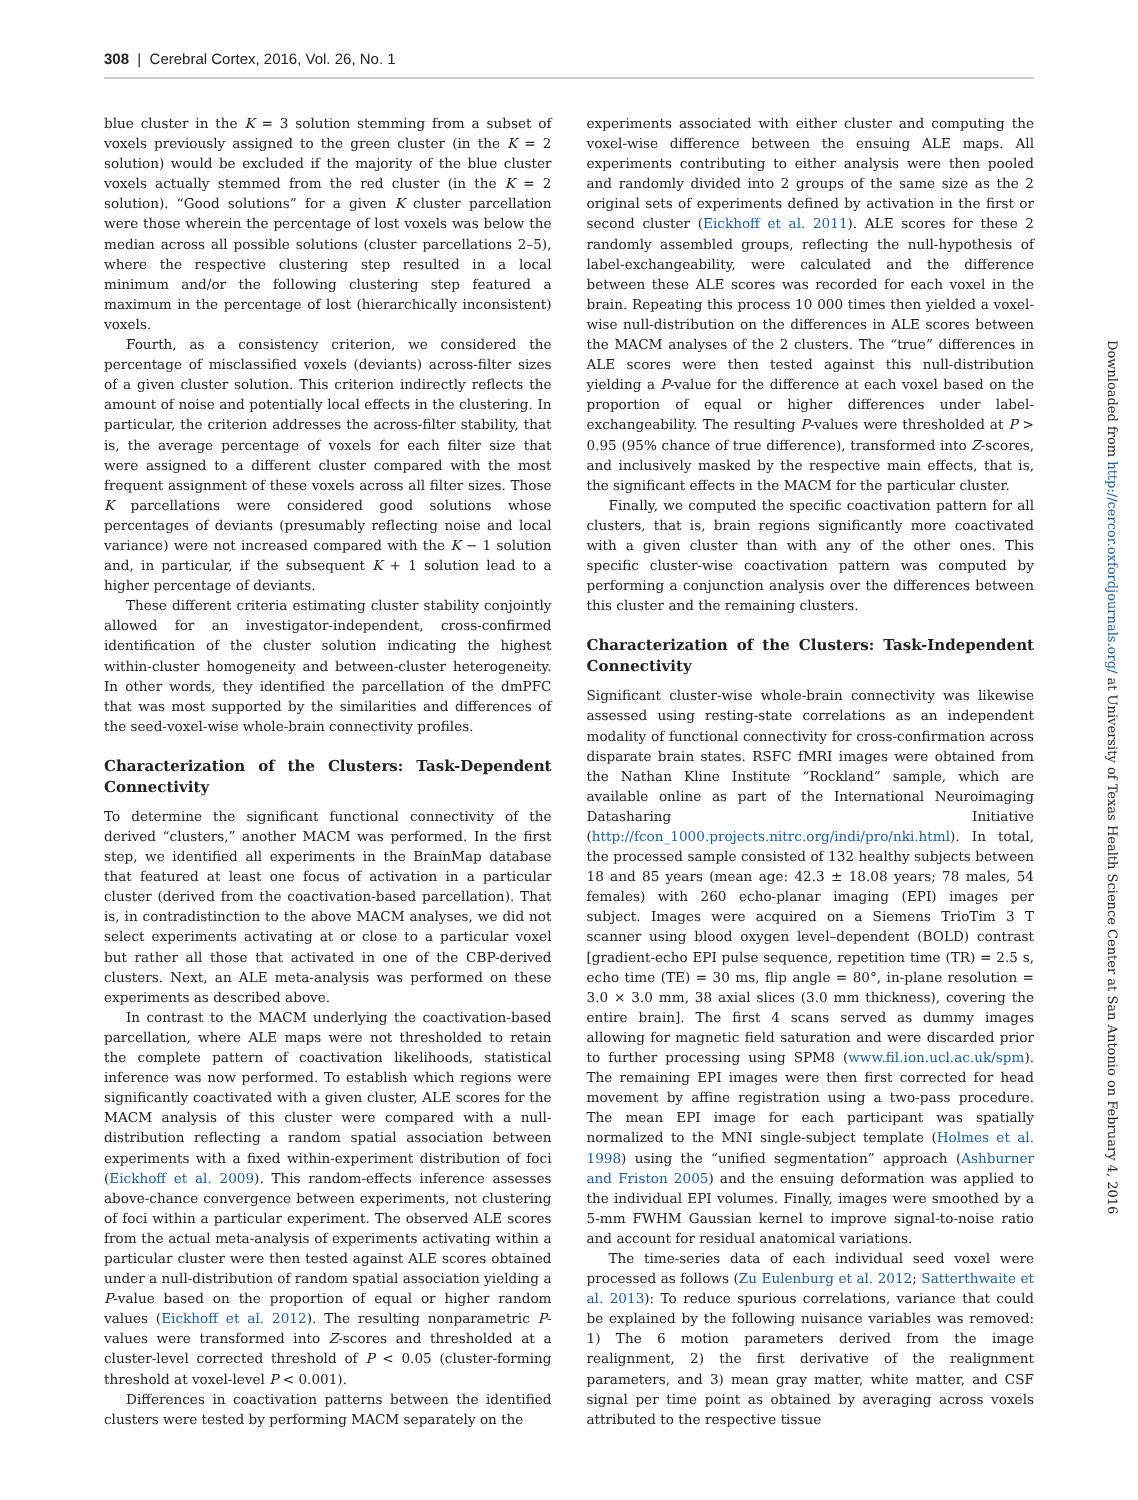308 | Cerebral Cortex, 2016, Vol. 26, No. 1
blue cluster in the K = 3 solution stemming from a subset of voxels previously assigned to the green cluster (in the K = 2 solution) would be excluded if the majority of the blue cluster voxels actually stemmed from the red cluster (in the K = 2 solution). “Good solutions” for a given K cluster parcellation were those wherein the percentage of lost voxels was below the median across all possible solutions (cluster parcellations 2–5), where the respective clustering step resulted in a local minimum and/or the following clustering step featured a maximum in the percentage of lost (hierarchically inconsistent) voxels.
Fourth, as a consistency criterion, we considered the percentage of misclassified voxels (deviants) across-filter sizes of a given cluster solution. This criterion indirectly reflects the amount of noise and potentially local effects in the clustering. In particular, the criterion addresses the across-filter stability, that is, the average percentage of voxels for each filter size that were assigned to a different cluster compared with the most frequent assignment of these voxels across all filter sizes. Those K parcellations were considered good solutions whose percentages of deviants (presumably reflecting noise and local variance) were not increased compared with the K − 1 solution and, in particular, if the subsequent K + 1 solution lead to a higher percentage of deviants.
These different criteria estimating cluster stability conjointly allowed for an investigator-independent, cross-confirmed identification of the cluster solution indicating the highest within-cluster homogeneity and between-cluster heterogeneity. In other words, they identified the parcellation of the dmPFC that was most supported by the similarities and differences of the seed-voxel-wise whole-brain connectivity profiles.
Characterization of the Clusters: Task-Dependent Connectivity
To determine the significant functional connectivity of the derived “clusters,” another MACM was performed. In the first step, we identified all experiments in the BrainMap database that featured at least one focus of activation in a particular cluster (derived from the coactivation-based parcellation). That is, in contradistinction to the above MACM analyses, we did not select experiments activating at or close to a particular voxel but rather all those that activated in one of the CBP-derived clusters. Next, an ALE meta-analysis was performed on these experiments as described above.
In contrast to the MACM underlying the coactivation-based parcellation, where ALE maps were not thresholded to retain the complete pattern of coactivation likelihoods, statistical inference was now performed. To establish which regions were significantly coactivated with a given cluster, ALE scores for the MACM analysis of this cluster were compared with a null-distribution reflecting a random spatial association between experiments with a fixed within-experiment distribution of foci (Eickhoff et al. 2009). This random-effects inference assesses above-chance convergence between experiments, not clustering of foci within a particular experiment. The observed ALE scores from the actual meta-analysis of experiments activating within a particular cluster were then tested against ALE scores obtained under a null-distribution of random spatial association yielding a P-value based on the proportion of equal or higher random values (Eickhoff et al. 2012). The resulting nonparametric P-values were transformed into Z-scores and thresholded at a cluster-level corrected threshold of P < 0.05 (cluster-forming threshold at voxel-level P < 0.001).
Differences in coactivation patterns between the identified clusters were tested by performing MACM separately on the
experiments associated with either cluster and computing the voxel-wise difference between the ensuing ALE maps. All experiments contributing to either analysis were then pooled and randomly divided into 2 groups of the same size as the 2 original sets of experiments defined by activation in the first or second cluster (Eickhoff et al. 2011). ALE scores for these 2 randomly assembled groups, reflecting the null-hypothesis of label-exchangeability, were calculated and the difference between these ALE scores was recorded for each voxel in the brain. Repeating this process 10 000 times then yielded a voxel-wise null-distribution on the differences in ALE scores between the MACM analyses of the 2 clusters. The “true” differences in ALE scores were then tested against this null-distribution yielding a P-value for the difference at each voxel based on the proportion of equal or higher differences under label-exchangeability. The resulting P-values were thresholded at P > 0.95 (95% chance of true difference), transformed into Z-scores, and inclusively masked by the respective main effects, that is, the significant effects in the MACM for the particular cluster.
Finally, we computed the specific coactivation pattern for all clusters, that is, brain regions significantly more coactivated with a given cluster than with any of the other ones. This specific cluster-wise coactivation pattern was computed by performing a conjunction analysis over the differences between this cluster and the remaining clusters.
Characterization of the Clusters: Task-Independent Connectivity
Significant cluster-wise whole-brain connectivity was likewise assessed using resting-state correlations as an independent modality of functional connectivity for cross-confirmation across disparate brain states. RSFC fMRI images were obtained from the Nathan Kline Institute “Rockland” sample, which are available online as part of the International Neuroimaging Datasharing Initiative (http://fcon_1000.projects.nitrc.org/indi/pro/nki.html). In total, the processed sample consisted of 132 healthy subjects between 18 and 85 years (mean age: 42.3 ± 18.08 years; 78 males, 54 females) with 260 echo-planar imaging (EPI) images per subject. Images were acquired on a Siemens TrioTim 3 T scanner using blood oxygen level–dependent (BOLD) contrast [gradient-echo EPI pulse sequence, repetition time (TR) = 2.5 s, echo time (TE) = 30 ms, flip angle = 80°, in-plane resolution = 3.0 × 3.0 mm, 38 axial slices (3.0 mm thickness), covering the entire brain]. The first 4 scans served as dummy images allowing for magnetic field saturation and were discarded prior to further processing using SPM8 (www.fil.ion.ucl.ac.uk/spm). The remaining EPI images were then first corrected for head movement by affine registration using a two-pass procedure. The mean EPI image for each participant was spatially normalized to the MNI single-subject template (Holmes et al. 1998) using the “unified segmentation” approach (Ashburner and Friston 2005) and the ensuing deformation was applied to the individual EPI volumes. Finally, images were smoothed by a 5-mm FWHM Gaussian kernel to improve signal-to-noise ratio and account for residual anatomical variations.
The time-series data of each individual seed voxel were processed as follows (Zu Eulenburg et al. 2012; Satterthwaite et al. 2013): To reduce spurious correlations, variance that could be explained by the following nuisance variables was removed: 1) The 6 motion parameters derived from the image realignment, 2) the first derivative of the realignment parameters, and 3) mean gray matter, white matter, and CSF signal per time point as obtained by averaging across voxels attributed to the respective tissue
Downloaded from http://cercor.oxfordjournals.org/ at University of Texas Health Science Center at San Antonio on February 4, 2016